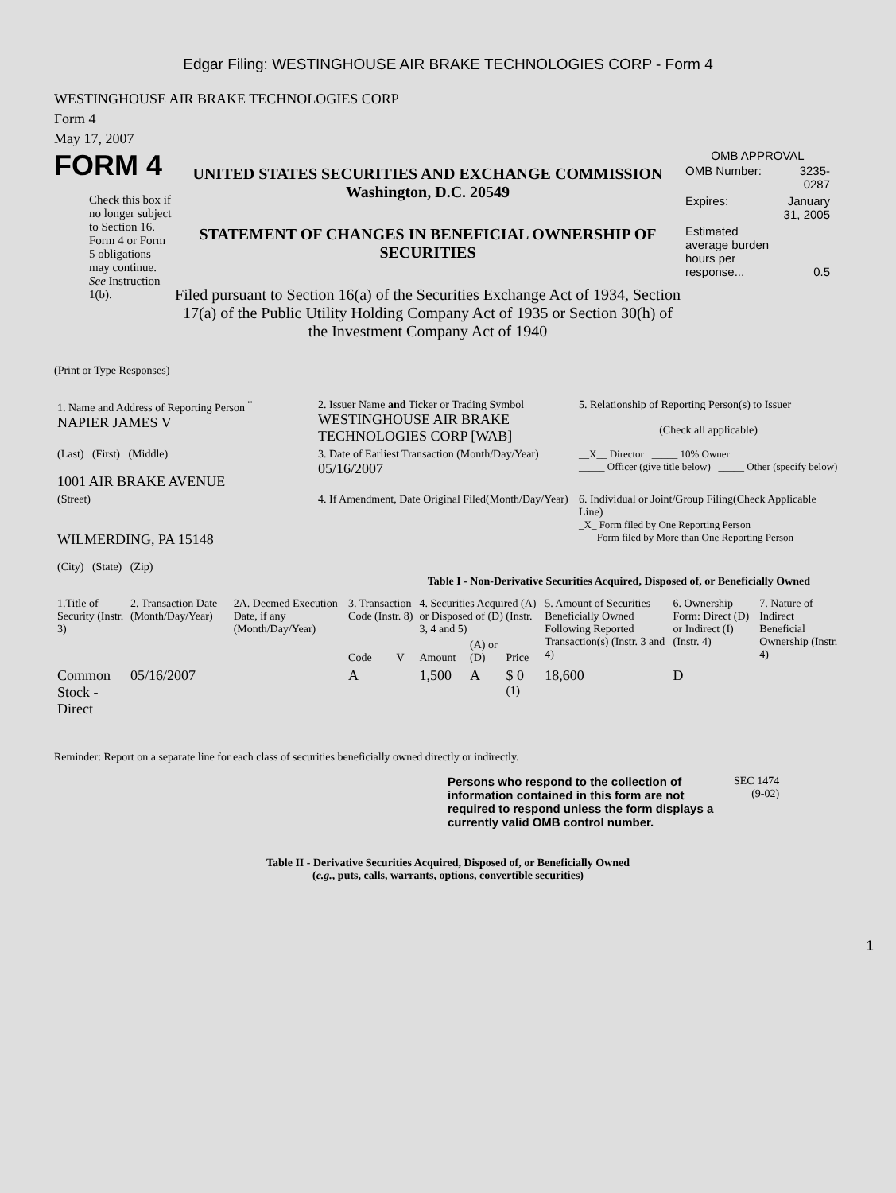Edgar Filing: WESTINGHOUSE AIR BRAKE TECHNOLOGIES CORP - Form 4
WESTINGHOUSE AIR BRAKE TECHNOLOGIES CORP
Form 4
May 17, 2007
FORM 4
Check this box if no longer subject to Section 16. Form 4 or Form 5 obligations may continue. See Instruction 1(b).
UNITED STATES SECURITIES AND EXCHANGE COMMISSION
Washington, D.C. 20549
STATEMENT OF CHANGES IN BENEFICIAL OWNERSHIP OF SECURITIES
Filed pursuant to Section 16(a) of the Securities Exchange Act of 1934, Section 17(a) of the Public Utility Holding Company Act of 1935 or Section 30(h) of the Investment Company Act of 1940
OMB APPROVAL
| OMB Number: | 3235-0287 |
| Expires: | January 31, 2005 |
| Estimated average burden hours per response... | 0.5 |
(Print or Type Responses)
| 1. Name and Address of Reporting Person <sup>*</sup> NAPIER JAMES V | 2. Issuer Name and Ticker or Trading Symbol WESTINGHOUSE AIR BRAKE TECHNOLOGIES CORP [WAB] | 5. Relationship of Reporting Person(s) to Issuer (Check all applicable) |
| (Last) (First) (Middle) 1001 AIR BRAKE AVENUE | 3. Date of Earliest Transaction (Month/Day/Year) 05/16/2007 | __X__ Director _____ 10% Owner _____ Officer (give title below) _____ Other (specify below) |
| (Street) WILMERDING, PA 15148 (City) (State) (Zip) | 4. If Amendment, Date Original Filed(Month/Day/Year) | 6. Individual or Joint/Group Filing(Check Applicable Line) _X_ Form filed by One Reporting Person ___ Form filed by More than One Reporting Person |
Table I - Non-Derivative Securities Acquired, Disposed of, or Beneficially Owned
| 1.Title of Security (Instr. 3) | 2. Transaction Date (Month/Day/Year) | 2A. Deemed Execution Date, if any (Month/Day/Year) | 3. Transaction Code (Instr. 8) | | 4. Securities Acquired (A) or Disposed of (D) (Instr. 3, 4 and 5) | | | 5. Amount of Securities Beneficially Owned Following Reported Transaction(s) (Instr. 3 and 4) | 6. Ownership Form: Direct (D) or Indirect (I) (Instr. 4) | 7. Nature of Indirect Beneficial Ownership (Instr. 4) |
| --- | --- | --- | --- | --- | --- | --- | --- | --- | --- | --- |
| | | | Code | V | Amount | (A) or (D) | Price | | | |
| Common Stock - Direct | 05/16/2007 | | A | | 1,500 | A | $ 0 <sup>(1)</sup> | 18,600 | D | |
Reminder: Report on a separate line for each class of securities beneficially owned directly or indirectly.
Persons who respond to the collection of information contained in this form are not required to respond unless the form displays a currently valid OMB control number.
SEC 1474
(9-02)
Table II - Derivative Securities Acquired, Disposed of, or Beneficially Owned
(e.g., puts, calls, warrants, options, convertible securities)
1